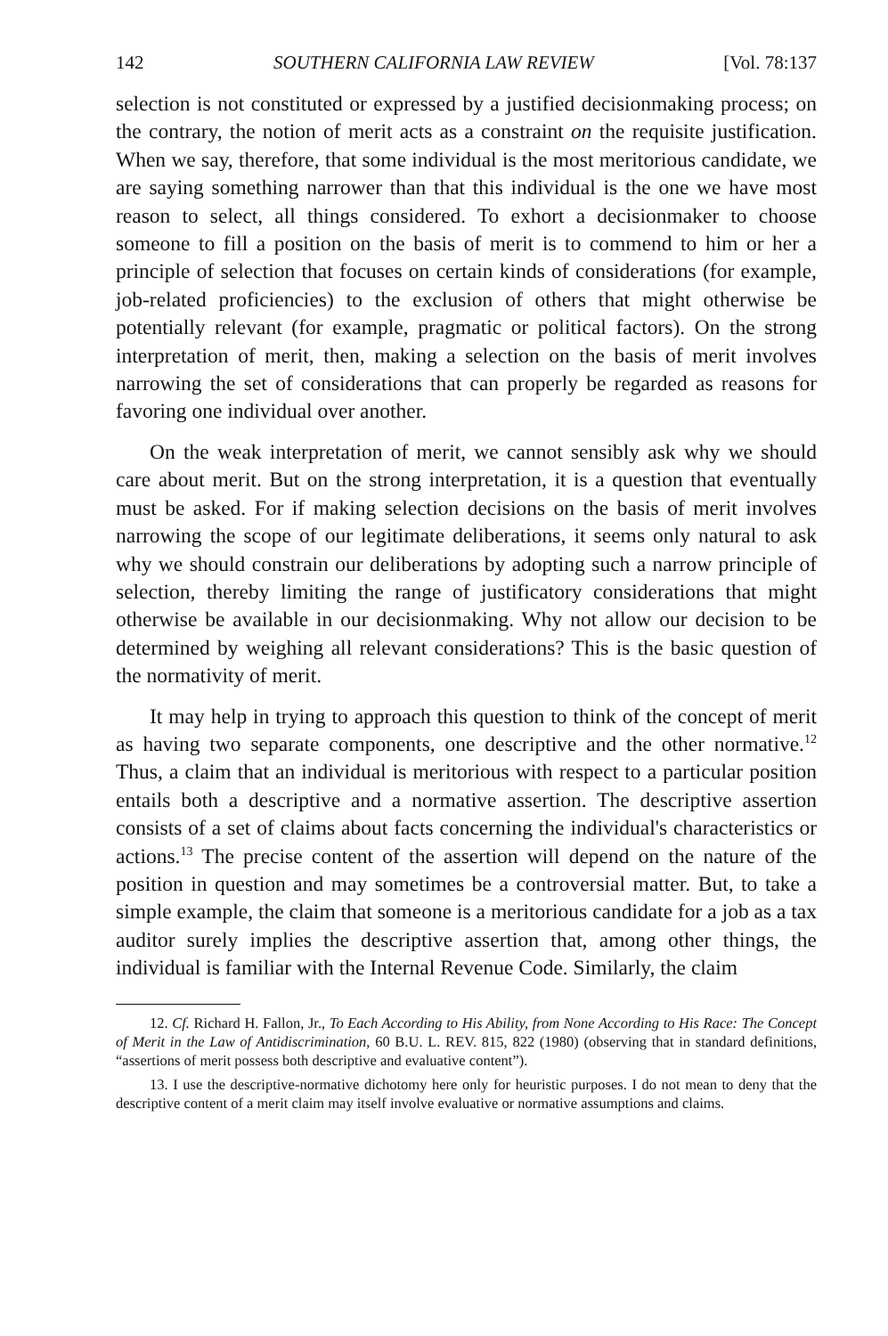142 SOUTHERN CALIFORNIA LAW REVIEW [Vol. 78:137
selection is not constituted or expressed by a justified decisionmaking process; on the contrary, the notion of merit acts as a constraint on the requisite justification. When we say, therefore, that some individual is the most meritorious candidate, we are saying something narrower than that this individual is the one we have most reason to select, all things considered. To exhort a decisionmaker to choose someone to fill a position on the basis of merit is to commend to him or her a principle of selection that focuses on certain kinds of considerations (for example, job-related proficiencies) to the exclusion of others that might otherwise be potentially relevant (for example, pragmatic or political factors). On the strong interpretation of merit, then, making a selection on the basis of merit involves narrowing the set of considerations that can properly be regarded as reasons for favoring one individual over another.
On the weak interpretation of merit, we cannot sensibly ask why we should care about merit. But on the strong interpretation, it is a question that eventually must be asked. For if making selection decisions on the basis of merit involves narrowing the scope of our legitimate deliberations, it seems only natural to ask why we should constrain our deliberations by adopting such a narrow principle of selection, thereby limiting the range of justificatory considerations that might otherwise be available in our decisionmaking. Why not allow our decision to be determined by weighing all relevant considerations? This is the basic question of the normativity of merit.
It may help in trying to approach this question to think of the concept of merit as having two separate components, one descriptive and the other normative.<sup>12</sup> Thus, a claim that an individual is meritorious with respect to a particular position entails both a descriptive and a normative assertion. The descriptive assertion consists of a set of claims about facts concerning the individual's characteristics or actions.<sup>13</sup> The precise content of the assertion will depend on the nature of the position in question and may sometimes be a controversial matter. But, to take a simple example, the claim that someone is a meritorious candidate for a job as a tax auditor surely implies the descriptive assertion that, among other things, the individual is familiar with the Internal Revenue Code. Similarly, the claim
12. Cf. Richard H. Fallon, Jr., To Each According to His Ability, from None According to His Race: The Concept of Merit in the Law of Antidiscrimination, 60 B.U. L. REV. 815, 822 (1980) (observing that in standard definitions, “assertions of merit possess both descriptive and evaluative content”).
13. I use the descriptive-normative dichotomy here only for heuristic purposes. I do not mean to deny that the descriptive content of a merit claim may itself involve evaluative or normative assumptions and claims.